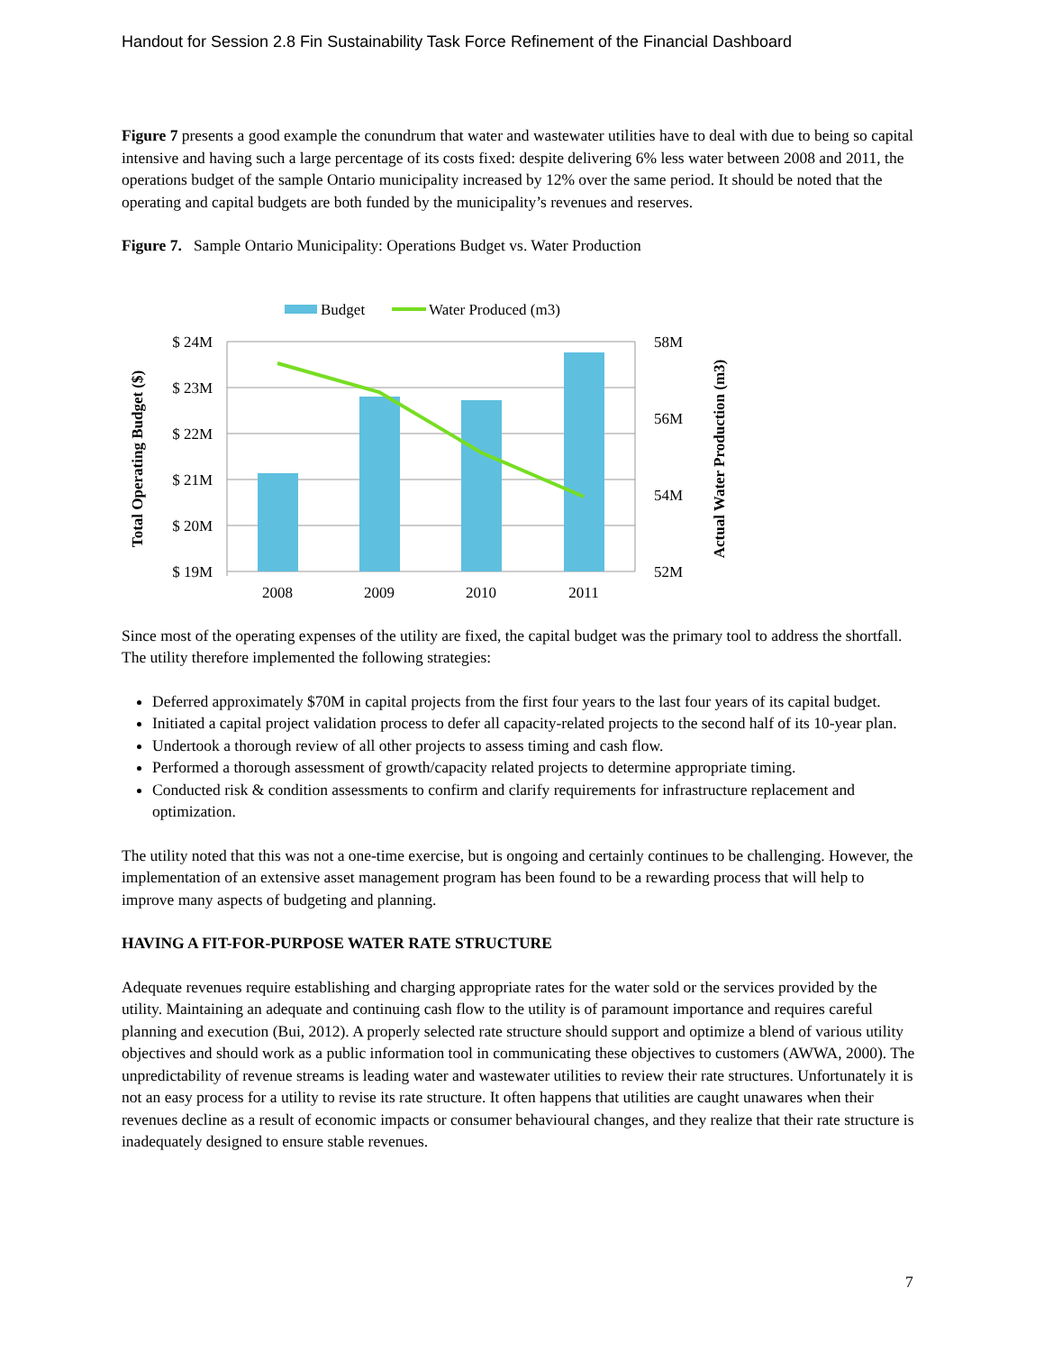Handout for Session 2.8 Fin Sustainability Task Force Refinement of the Financial Dashboard
Figure 7 presents a good example the conundrum that water and wastewater utilities have to deal with due to being so capital intensive and having such a large percentage of its costs fixed: despite delivering 6% less water between 2008 and 2011, the operations budget of the sample Ontario municipality increased by 12% over the same period. It should be noted that the operating and capital budgets are both funded by the municipality’s revenues and reserves.
Figure 7. Sample Ontario Municipality: Operations Budget vs. Water Production
Budget
Water Produced (m3)
$ 24M
$ 23M
$ 22M
$ 21M
$ 20M
$ 19M
58M
56M
54M
52M
2008
2009
2010
2011
Total Operating Budget ($)
Actual Water Production (m3)
Since most of the operating expenses of the utility are fixed, the capital budget was the primary tool to address the shortfall. The utility therefore implemented the following strategies:
Deferred approximately $70M in capital projects from the first four years to the last four years of its capital budget.
Initiated a capital project validation process to defer all capacity-related projects to the second half of its 10-year plan.
Undertook a thorough review of all other projects to assess timing and cash flow.
Performed a thorough assessment of growth/capacity related projects to determine appropriate timing.
Conducted risk & condition assessments to confirm and clarify requirements for infrastructure replacement and optimization.
The utility noted that this was not a one-time exercise, but is ongoing and certainly continues to be challenging. However, the implementation of an extensive asset management program has been found to be a rewarding process that will help to improve many aspects of budgeting and planning.
HAVING A FIT-FOR-PURPOSE WATER RATE STRUCTURE
Adequate revenues require establishing and charging appropriate rates for the water sold or the services provided by the utility. Maintaining an adequate and continuing cash flow to the utility is of paramount importance and requires careful planning and execution (Bui, 2012). A properly selected rate structure should support and optimize a blend of various utility objectives and should work as a public information tool in communicating these objectives to customers (AWWA, 2000). The unpredictability of revenue streams is leading water and wastewater utilities to review their rate structures. Unfortunately it is not an easy process for a utility to revise its rate structure. It often happens that utilities are caught unawares when their revenues decline as a result of economic impacts or consumer behavioural changes, and they realize that their rate structure is inadequately designed to ensure stable revenues.
7